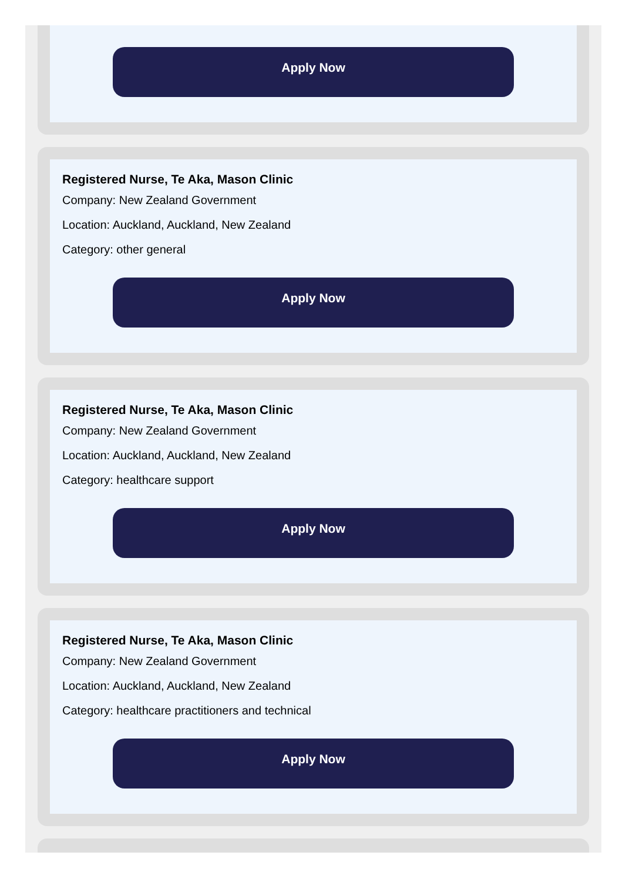Apply Now
Registered Nurse, Te Aka, Mason Clinic
Company: New Zealand Government
Location: Auckland, Auckland, New Zealand
Category: other general
Apply Now
Registered Nurse, Te Aka, Mason Clinic
Company: New Zealand Government
Location: Auckland, Auckland, New Zealand
Category: healthcare support
Apply Now
Registered Nurse, Te Aka, Mason Clinic
Company: New Zealand Government
Location: Auckland, Auckland, New Zealand
Category: healthcare practitioners and technical
Apply Now